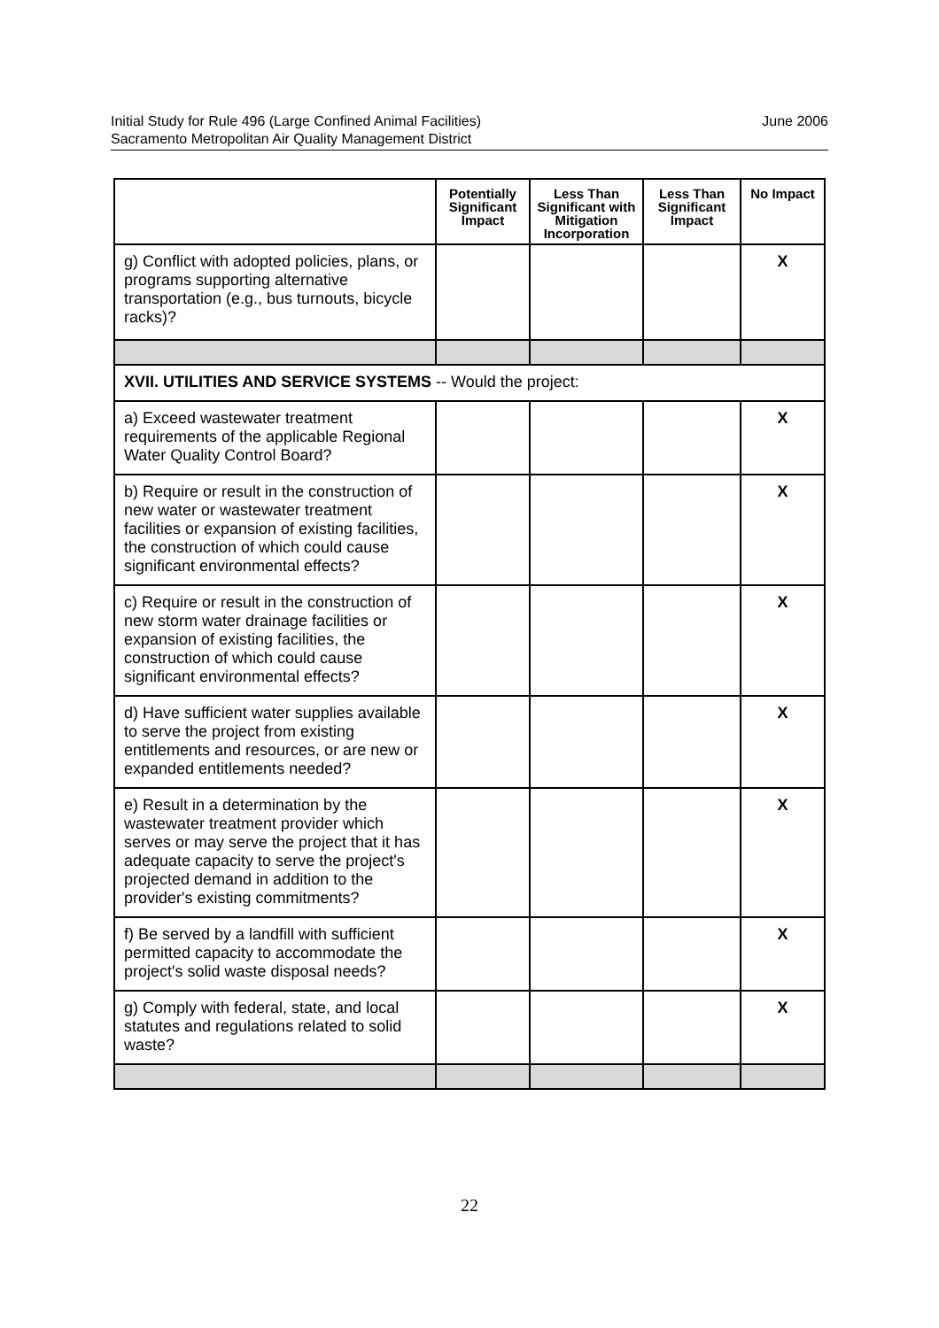Initial Study for Rule 496 (Large Confined Animal Facilities)
Sacramento Metropolitan Air Quality Management District
June 2006
| | Potentially Significant Impact | Less Than Significant with Mitigation Incorporation | Less Than Significant Impact | No Impact |
| --- | --- | --- | --- | --- |
| g) Conflict with adopted policies, plans, or programs supporting alternative transportation (e.g., bus turnouts, bicycle racks)? | | | | X |
| XVII. UTILITIES AND SERVICE SYSTEMS -- Would the project: | | | | |
| a) Exceed wastewater treatment requirements of the applicable Regional Water Quality Control Board? | | | | X |
| b) Require or result in the construction of new water or wastewater treatment facilities or expansion of existing facilities, the construction of which could cause significant environmental effects? | | | | X |
| c) Require or result in the construction of new storm water drainage facilities or expansion of existing facilities, the construction of which could cause significant environmental effects? | | | | X |
| d) Have sufficient water supplies available to serve the project from existing entitlements and resources, or are new or expanded entitlements needed? | | | | X |
| e) Result in a determination by the wastewater treatment provider which serves or may serve the project that it has adequate capacity to serve the project's projected demand in addition to the provider's existing commitments? | | | | X |
| f) Be served by a landfill with sufficient permitted capacity to accommodate the project's solid waste disposal needs? | | | | X |
| g) Comply with federal, state, and local statutes and regulations related to solid waste? | | | | X |
22